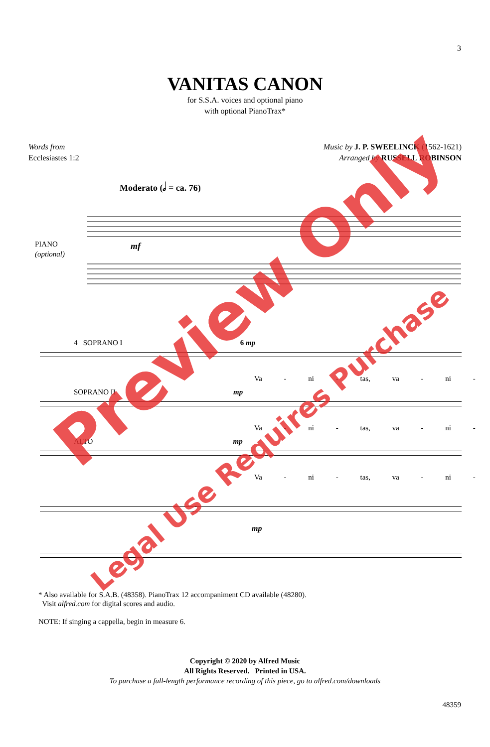3
VANITAS CANON
for S.S.A. voices and optional piano
with optional PianoTrax*
Words from
Ecclesiastes 1:2
Music by J. P. SWEELINCK (1562-1621)
Arranged by RUSSELL ROBINSON
Moderato (𝅗𝅥 = ca. 76)
PIANO
(optional)
mf
4 SOPRANO I 6 mp
Va - ni - tas, va - ni -
SOPRANO II mp
Va - ni - tas, va - ni -
ALTO mp
Va - ni - tas, va - ni -
mp
* Also available for S.A.B. (48358). PianoTrax 12 accompaniment CD available (48280).
Visit alfred.com for digital scores and audio.
NOTE: If singing a cappella, begin in measure 6.
Copyright © 2020 by Alfred Music
All Rights Reserved. Printed in USA.
To purchase a full-length performance recording of this piece, go to alfred.com/downloads
48359
Preview Only
Legal Use Requires Purchase